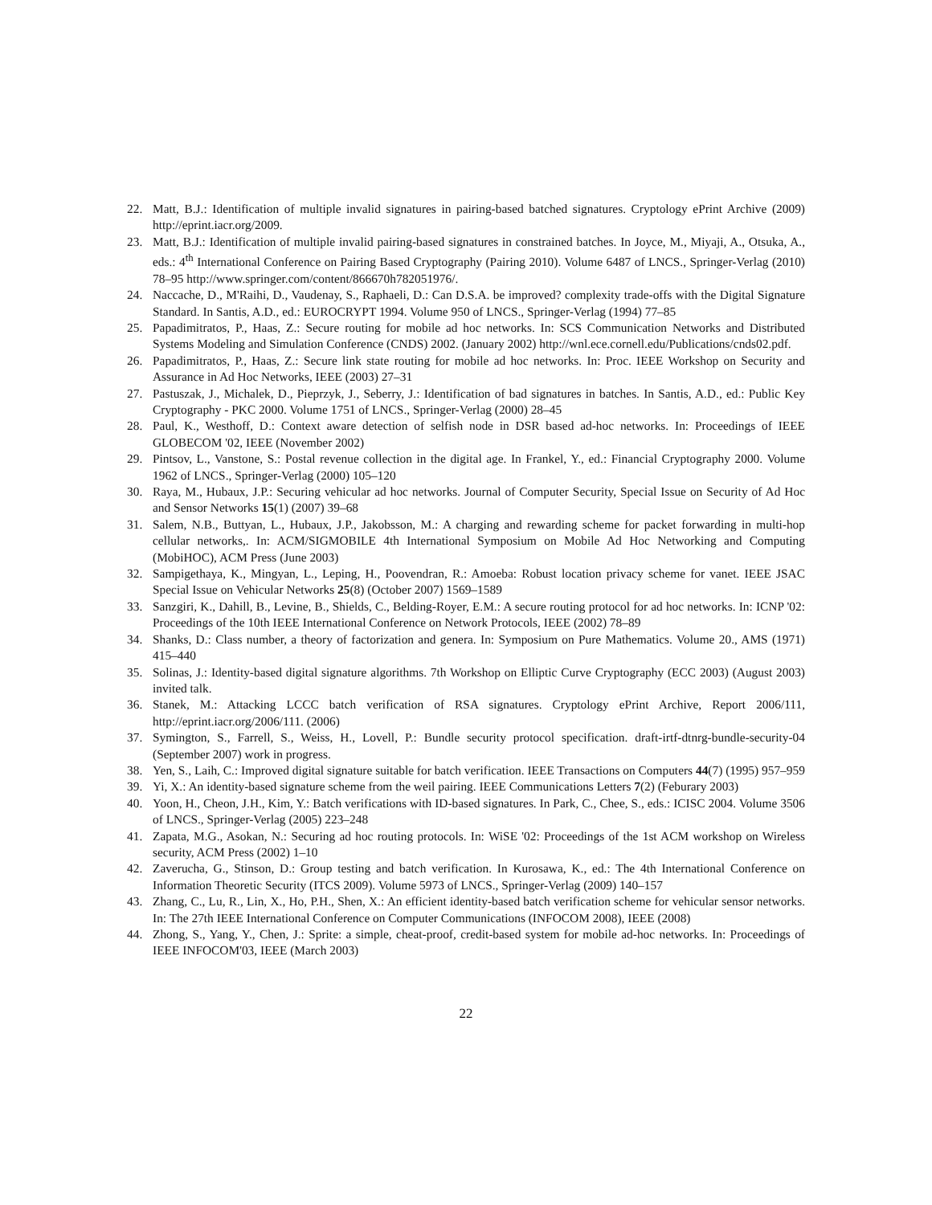22. Matt, B.J.: Identification of multiple invalid signatures in pairing-based batched signatures. Cryptology ePrint Archive (2009) http://eprint.iacr.org/2009.
23. Matt, B.J.: Identification of multiple invalid pairing-based signatures in constrained batches. In Joyce, M., Miyaji, A., Otsuka, A., eds.: 4<sup>th</sup> International Conference on Pairing Based Cryptography (Pairing 2010). Volume 6487 of LNCS., Springer-Verlag (2010) 78–95 http://www.springer.com/content/866670h782051976/.
24. Naccache, D., M'Raihi, D., Vaudenay, S., Raphaeli, D.: Can D.S.A. be improved? complexity trade-offs with the Digital Signature Standard. In Santis, A.D., ed.: EUROCRYPT 1994. Volume 950 of LNCS., Springer-Verlag (1994) 77–85
25. Papadimitratos, P., Haas, Z.: Secure routing for mobile ad hoc networks. In: SCS Communication Networks and Distributed Systems Modeling and Simulation Conference (CNDS) 2002. (January 2002) http://wnl.ece.cornell.edu/Publications/cnds02.pdf.
26. Papadimitratos, P., Haas, Z.: Secure link state routing for mobile ad hoc networks. In: Proc. IEEE Workshop on Security and Assurance in Ad Hoc Networks, IEEE (2003) 27–31
27. Pastuszak, J., Michalek, D., Pieprzyk, J., Seberry, J.: Identification of bad signatures in batches. In Santis, A.D., ed.: Public Key Cryptography - PKC 2000. Volume 1751 of LNCS., Springer-Verlag (2000) 28–45
28. Paul, K., Westhoff, D.: Context aware detection of selfish node in DSR based ad-hoc networks. In: Proceedings of IEEE GLOBECOM '02, IEEE (November 2002)
29. Pintsov, L., Vanstone, S.: Postal revenue collection in the digital age. In Frankel, Y., ed.: Financial Cryptography 2000. Volume 1962 of LNCS., Springer-Verlag (2000) 105–120
30. Raya, M., Hubaux, J.P.: Securing vehicular ad hoc networks. Journal of Computer Security, Special Issue on Security of Ad Hoc and Sensor Networks 15(1) (2007) 39–68
31. Salem, N.B., Buttyan, L., Hubaux, J.P., Jakobsson, M.: A charging and rewarding scheme for packet forwarding in multi-hop cellular networks,. In: ACM/SIGMOBILE 4th International Symposium on Mobile Ad Hoc Networking and Computing (MobiHOC), ACM Press (June 2003)
32. Sampigethaya, K., Mingyan, L., Leping, H., Poovendran, R.: Amoeba: Robust location privacy scheme for vanet. IEEE JSAC Special Issue on Vehicular Networks 25(8) (October 2007) 1569–1589
33. Sanzgiri, K., Dahill, B., Levine, B., Shields, C., Belding-Royer, E.M.: A secure routing protocol for ad hoc networks. In: ICNP '02: Proceedings of the 10th IEEE International Conference on Network Protocols, IEEE (2002) 78–89
34. Shanks, D.: Class number, a theory of factorization and genera. In: Symposium on Pure Mathematics. Volume 20., AMS (1971) 415–440
35. Solinas, J.: Identity-based digital signature algorithms. 7th Workshop on Elliptic Curve Cryptography (ECC 2003) (August 2003) invited talk.
36. Stanek, M.: Attacking LCCC batch verification of RSA signatures. Cryptology ePrint Archive, Report 2006/111, http://eprint.iacr.org/2006/111. (2006)
37. Symington, S., Farrell, S., Weiss, H., Lovell, P.: Bundle security protocol specification. draft-irtf-dtnrg-bundle-security-04 (September 2007) work in progress.
38. Yen, S., Laih, C.: Improved digital signature suitable for batch verification. IEEE Transactions on Computers 44(7) (1995) 957–959
39. Yi, X.: An identity-based signature scheme from the weil pairing. IEEE Communications Letters 7(2) (Feburary 2003)
40. Yoon, H., Cheon, J.H., Kim, Y.: Batch verifications with ID-based signatures. In Park, C., Chee, S., eds.: ICISC 2004. Volume 3506 of LNCS., Springer-Verlag (2005) 223–248
41. Zapata, M.G., Asokan, N.: Securing ad hoc routing protocols. In: WiSE '02: Proceedings of the 1st ACM workshop on Wireless security, ACM Press (2002) 1–10
42. Zaverucha, G., Stinson, D.: Group testing and batch verification. In Kurosawa, K., ed.: The 4th International Conference on Information Theoretic Security (ITCS 2009). Volume 5973 of LNCS., Springer-Verlag (2009) 140–157
43. Zhang, C., Lu, R., Lin, X., Ho, P.H., Shen, X.: An efficient identity-based batch verification scheme for vehicular sensor networks. In: The 27th IEEE International Conference on Computer Communications (INFOCOM 2008), IEEE (2008)
44. Zhong, S., Yang, Y., Chen, J.: Sprite: a simple, cheat-proof, credit-based system for mobile ad-hoc networks. In: Proceedings of IEEE INFOCOM'03, IEEE (March 2003)
22